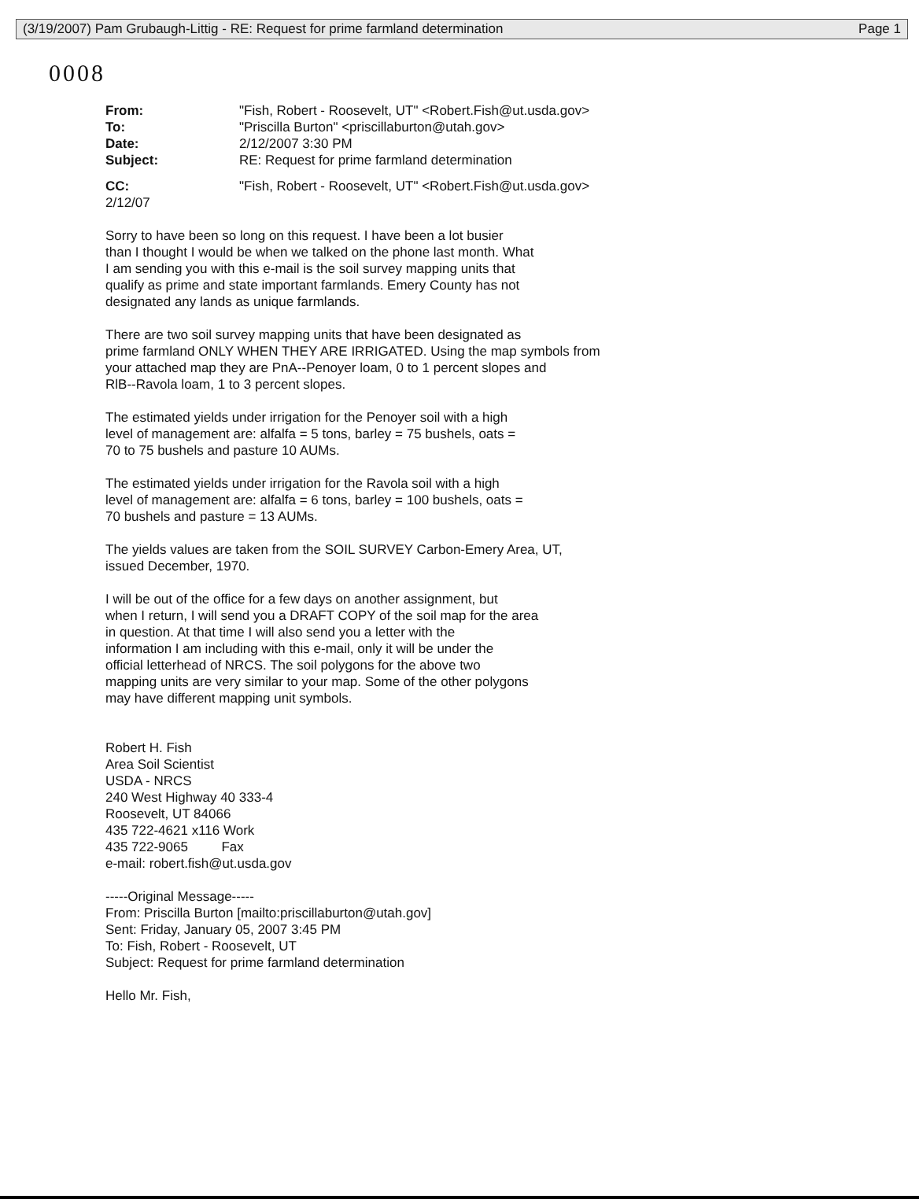(3/19/2007) Pam Grubaugh-Littig - RE: Request for prime farmland determination Page 1
0008
From: "Fish, Robert - Roosevelt, UT" <Robert.Fish@ut.usda.gov>
To: "Priscilla Burton" <priscillaburton@utah.gov>
Date: 2/12/2007 3:30 PM
Subject: RE: Request for prime farmland determination
CC: "Fish, Robert - Roosevelt, UT" <Robert.Fish@ut.usda.gov>
2/12/07
Sorry to have been so long on this request. I have been a lot busier
than I thought I would be when we talked on the phone last month. What
I am sending you with this e-mail is the soil survey mapping units that
qualify as prime and state important farmlands. Emery County has not
designated any lands as unique farmlands.
There are two soil survey mapping units that have been designated as
prime farmland ONLY WHEN THEY ARE IRRIGATED. Using the map symbols from
your attached map they are PnA--Penoyer loam, 0 to 1 percent slopes and
RlB--Ravola loam, 1 to 3 percent slopes.
The estimated yields under irrigation for the Penoyer soil with a high
level of management are: alfalfa = 5 tons, barley = 75 bushels, oats =
70 to 75 bushels and pasture 10 AUMs.
The estimated yields under irrigation for the Ravola soil with a high
level of management are: alfalfa = 6 tons, barley = 100 bushels, oats =
70 bushels and pasture = 13 AUMs.
The yields values are taken from the SOIL SURVEY Carbon-Emery Area, UT,
issued December, 1970.
I will be out of the office for a few days on another assignment, but
when I return, I will send you a DRAFT COPY of the soil map for the area
in question. At that time I will also send you a letter with the
information I am including with this e-mail, only it will be under the
official letterhead of NRCS. The soil polygons for the above two
mapping units are very similar to your map. Some of the other polygons
may have different mapping unit symbols.
Robert H. Fish
Area Soil Scientist
USDA - NRCS
240 West Highway 40 333-4
Roosevelt, UT 84066
435 722-4621 x116 Work
435 722-9065 Fax
e-mail: robert.fish@ut.usda.gov
-----Original Message-----
From: Priscilla Burton [mailto:priscillaburton@utah.gov]
Sent: Friday, January 05, 2007 3:45 PM
To: Fish, Robert - Roosevelt, UT
Subject: Request for prime farmland determination
Hello Mr. Fish,